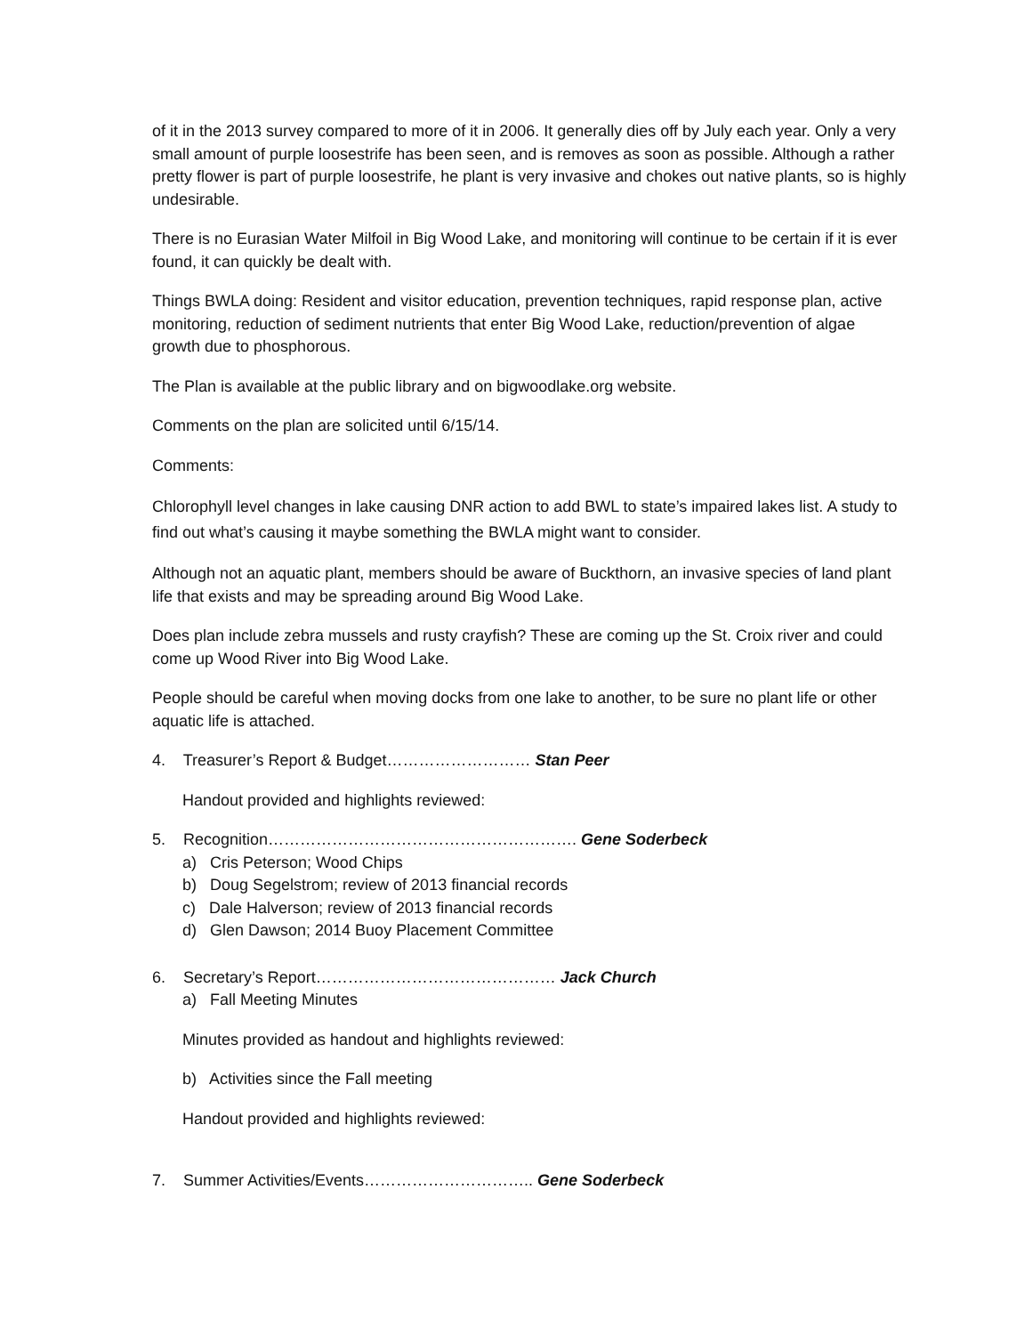of it in the 2013 survey compared to more of it in 2006. It generally dies off by July each year. Only a very small amount of purple loosestrife has been seen, and is removes as soon as possible. Although a rather pretty flower is part of purple loosestrife, he plant is very invasive and chokes out native plants, so is highly undesirable.
There is no Eurasian Water Milfoil in Big Wood Lake, and monitoring will continue to be certain if it is ever found, it can quickly be dealt with.
Things BWLA doing: Resident and visitor education, prevention techniques, rapid response plan, active monitoring, reduction of sediment nutrients that enter Big Wood Lake, reduction/prevention of algae growth due to phosphorous.
The Plan is available at the public library and on bigwoodlake.org website.
Comments on the plan are solicited until 6/15/14.
Comments:
Chlorophyll level changes in lake causing DNR action to add BWL to state’s impaired lakes list. A study to find out what’s causing it maybe something the BWLA might want to consider.
Although not an aquatic plant, members should be aware of Buckthorn, an invasive species of land plant life that exists and may be spreading around Big Wood Lake.
Does plan include zebra mussels and rusty crayfish? These are coming up the St. Croix river and could come up Wood River into Big Wood Lake.
People should be careful when moving docks from one lake to another, to be sure no plant life or other aquatic life is attached.
4. Treasurer’s Report & Budget……………………… Stan Peer
Handout provided and highlights reviewed:
5. Recognition…………………………………………………. Gene Soderbeck
a) Cris Peterson; Wood Chips
b) Doug Segelstrom; review of 2013 financial records
c) Dale Halverson; review of 2013 financial records
d) Glen Dawson; 2014 Buoy Placement Committee
6. Secretary’s Report……………………………………… Jack Church
a) Fall Meeting Minutes
Minutes provided as handout and highlights reviewed:
b) Activities since the Fall meeting
Handout provided and highlights reviewed:
7. Summer Activities/Events………………………….. Gene Soderbeck